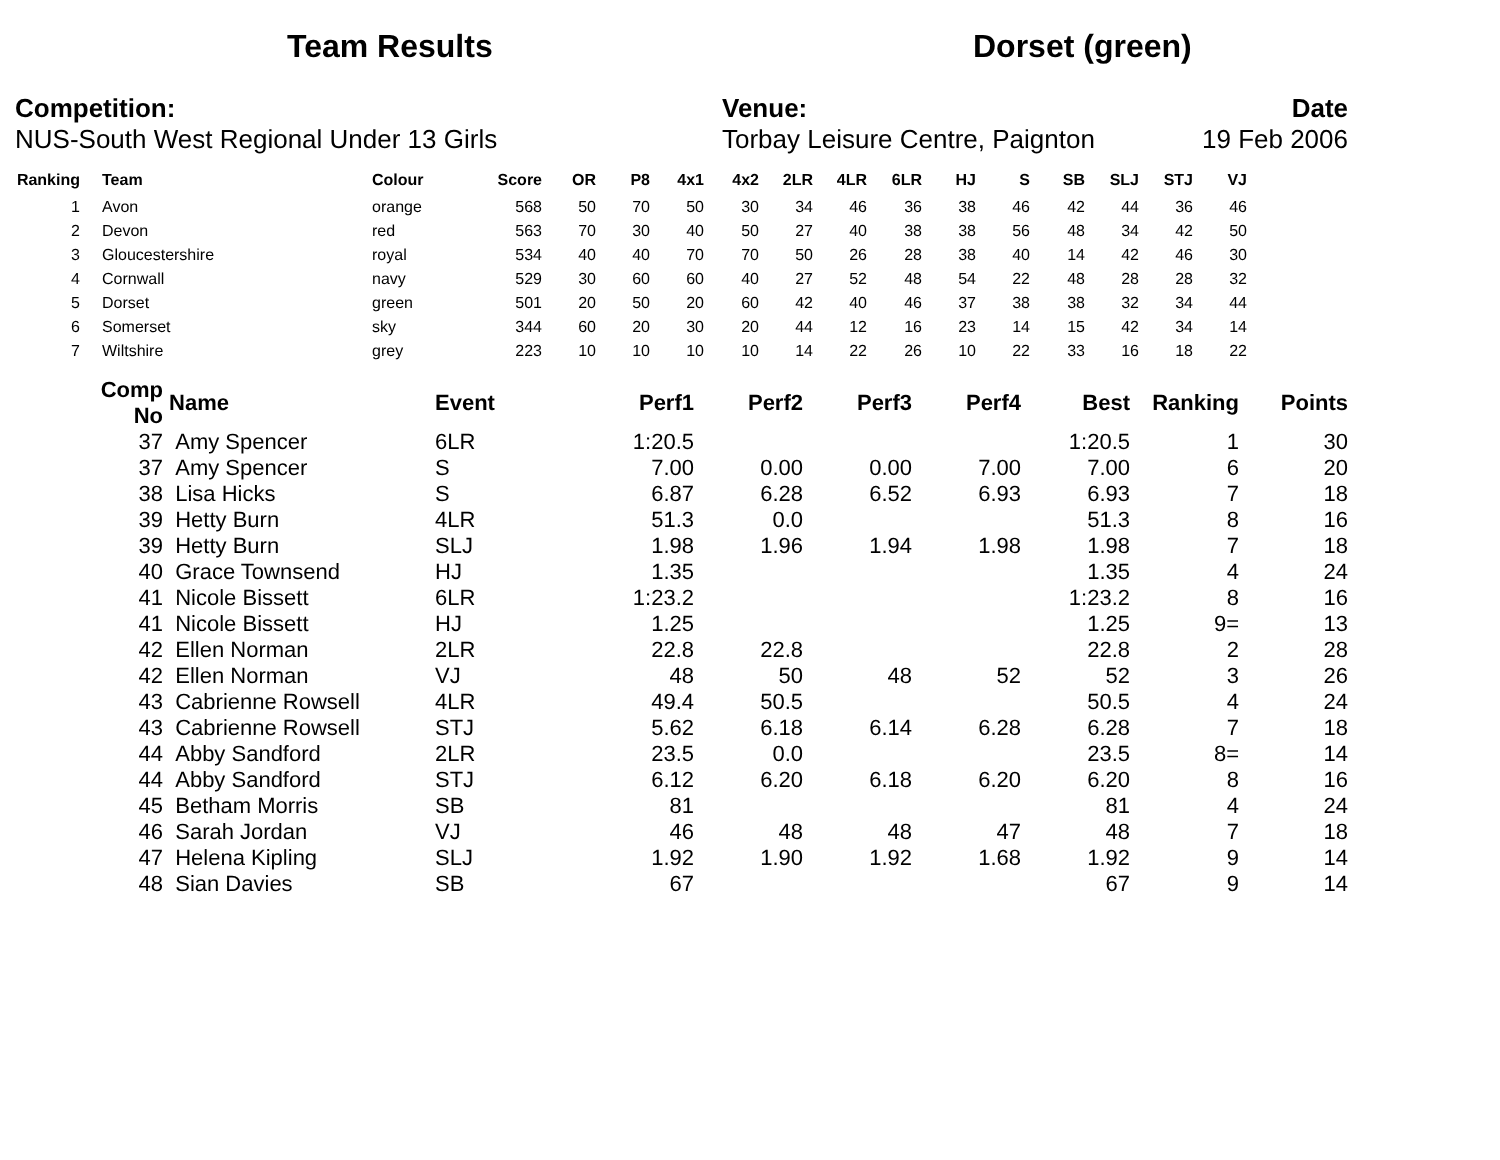Team Results Dorset (green)
Competition:
NUS-South West Regional Under 13 Girls
Venue:
Torbay Leisure Centre, Paignton
Date
19 Feb 2006
| Ranking | | Team | Colour | Score | OR | P8 | 4x1 | 4x2 | 2LR | 4LR | 6LR | HJ | S | SB | SLJ | STJ | VJ |
| --- | --- | --- | --- | --- | --- | --- | --- | --- | --- | --- | --- | --- | --- | --- | --- | --- | --- |
| 1 | | Avon | orange | 568 | 50 | 70 | 50 | 30 | 34 | 46 | 36 | 38 | 46 | 42 | 44 | 36 | 46 |
| 2 | | Devon | red | 563 | 70 | 30 | 40 | 50 | 27 | 40 | 38 | 38 | 56 | 48 | 34 | 42 | 50 |
| 3 | | Gloucestershire | royal | 534 | 40 | 40 | 70 | 70 | 50 | 26 | 28 | 38 | 40 | 14 | 42 | 46 | 30 |
| 4 | | Cornwall | navy | 529 | 30 | 60 | 60 | 40 | 27 | 52 | 48 | 54 | 22 | 48 | 28 | 28 | 32 |
| 5 | | Dorset | green | 501 | 20 | 50 | 20 | 60 | 42 | 40 | 46 | 37 | 38 | 38 | 32 | 34 | 44 |
| 6 | | Somerset | sky | 344 | 60 | 20 | 30 | 20 | 44 | 12 | 16 | 23 | 14 | 15 | 42 | 34 | 14 |
| 7 | | Wiltshire | grey | 223 | 10 | 10 | 10 | 10 | 14 | 22 | 26 | 10 | 22 | 33 | 16 | 18 | 22 |
| Comp No | Name | Event | Perf1 | Perf2 | Perf3 | Perf4 | Best | Ranking | Points |
| --- | --- | --- | --- | --- | --- | --- | --- | --- | --- |
| 37 | Amy Spencer | 6LR | 1:20.5 | | | | 1:20.5 | 1 | 30 |
| 37 | Amy Spencer | S | 7.00 | 0.00 | 0.00 | 7.00 | 7.00 | 6 | 20 |
| 38 | Lisa Hicks | S | 6.87 | 6.28 | 6.52 | 6.93 | 6.93 | 7 | 18 |
| 39 | Hetty Burn | 4LR | 51.3 | 0.0 | | | 51.3 | 8 | 16 |
| 39 | Hetty Burn | SLJ | 1.98 | 1.96 | 1.94 | 1.98 | 1.98 | 7 | 18 |
| 40 | Grace Townsend | HJ | 1.35 | | | | 1.35 | 4 | 24 |
| 41 | Nicole Bissett | 6LR | 1:23.2 | | | | 1:23.2 | 8 | 16 |
| 41 | Nicole Bissett | HJ | 1.25 | | | | 1.25 | 9= | 13 |
| 42 | Ellen Norman | 2LR | 22.8 | 22.8 | | | 22.8 | 2 | 28 |
| 42 | Ellen Norman | VJ | 48 | 50 | 48 | 52 | 52 | 3 | 26 |
| 43 | Cabrienne Rowsell | 4LR | 49.4 | 50.5 | | | 50.5 | 4 | 24 |
| 43 | Cabrienne Rowsell | STJ | 5.62 | 6.18 | 6.14 | 6.28 | 6.28 | 7 | 18 |
| 44 | Abby Sandford | 2LR | 23.5 | 0.0 | | | 23.5 | 8= | 14 |
| 44 | Abby Sandford | STJ | 6.12 | 6.20 | 6.18 | 6.20 | 6.20 | 8 | 16 |
| 45 | Betham Morris | SB | 81 | | | | 81 | 4 | 24 |
| 46 | Sarah Jordan | VJ | 46 | 48 | 48 | 47 | 48 | 7 | 18 |
| 47 | Helena Kipling | SLJ | 1.92 | 1.90 | 1.92 | 1.68 | 1.92 | 9 | 14 |
| 48 | Sian Davies | SB | 67 | | | | 67 | 9 | 14 |